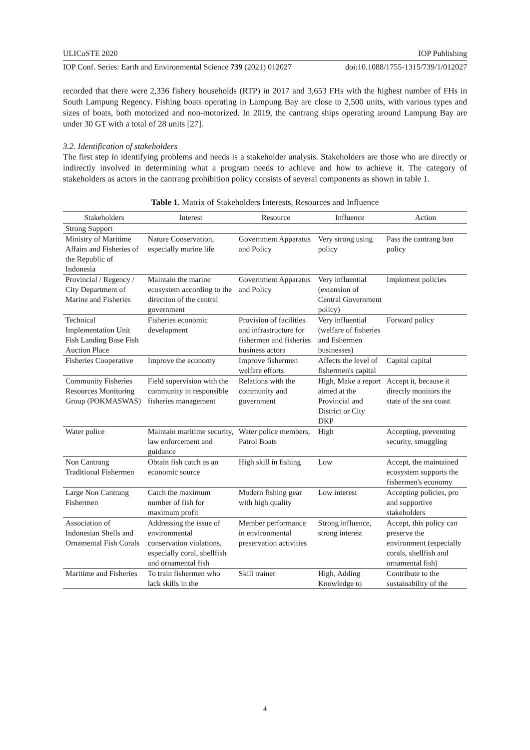ULICoSTE 2020 IOP Publishing
IOP Conf. Series: Earth and Environmental Science 739 (2021) 012027 doi:10.1088/1755-1315/739/1/012027
recorded that there were 2,336 fishery households (RTP) in 2017 and 3,653 FHs with the highest number of FHs in South Lampung Regency. Fishing boats operating in Lampung Bay are close to 2,500 units, with various types and sizes of boats, both motorized and non-motorized. In 2019, the cantrang ships operating around Lampung Bay are under 30 GT with a total of 28 units [27].
3.2. Identification of stakeholders
The first step in identifying problems and needs is a stakeholder analysis. Stakeholders are those who are directly or indirectly involved in determining what a program needs to achieve and how to achieve it. The category of stakeholders as actors in the cantrang prohibition policy consists of several components as shown in table 1.
Table 1. Matrix of Stakeholders Interests, Resources and Influence
| Stakeholders | Interest | Resource | Influence | Action |
| --- | --- | --- | --- | --- |
| Strong Support | | | | |
| Ministry of Maritime Affairs and Fisheries of the Republic of Indonesia | Nature Conservation, especially marine life | Government Apparatus and Policy | Very strong using policy | Pass the cantrang ban policy |
| Provincial / Regency / City Department of Marine and Fisheries | Maintain the marine ecosystem according to the direction of the central government | Government Apparatus and Policy | Very influential (extension of Central Government policy) | Implement policies |
| Technical Implementation Unit Fish Landing Base Fish Auction Place | Fisheries economic development | Provision of facilities and infrastructure for fishermen and fisheries business actors | Very influential (welfare of fisheries and fishermen businesses) | Forward policy |
| Fisheries Cooperative | Improve the economy | Improve fishermen welfare efforts | Affects the level of fishermen's capital | Capital capital |
| Community Fisheries Resources Monitoring Group (POKMASWAS) | Field supervision with the community in responsible fisheries management | Relations with the community and government | High, Make a report aimed at the Provincial and District or City DKP | Accept it, because it directly monitors the state of the sea coast |
| Water police | Maintain maritime security, law enforcement and guidance | Water police members, Patrol Boats | High | Accepting, preventing security, smuggling |
| Non Cantrang Traditional Fishermen | Obtain fish catch as an economic source | High skill in fishing | Low | Accept, the maintained ecosystem supports the fishermen's economy |
| Large Non Cantrang Fishermen | Catch the maximum number of fish for maximum profit | Modern fishing gear with high quality | Low interest | Accepting policies, pro and supportive stakeholders |
| Association of Indonesian Shells and Ornamental Fish Corals | Addressing the issue of environmental conservation violations, especially coral, shellfish and ornamental fish | Member performance in environmental preservation activities | Strong influence, strong interest | Accept, this policy can preserve the environment (especially corals, shellfish and ornamental fish) |
| Maritime and Fisheries | To train fishermen who lack skills in the | Skill trainer | High, Adding Knowledge to | Contribute to the sustainability of the |
4